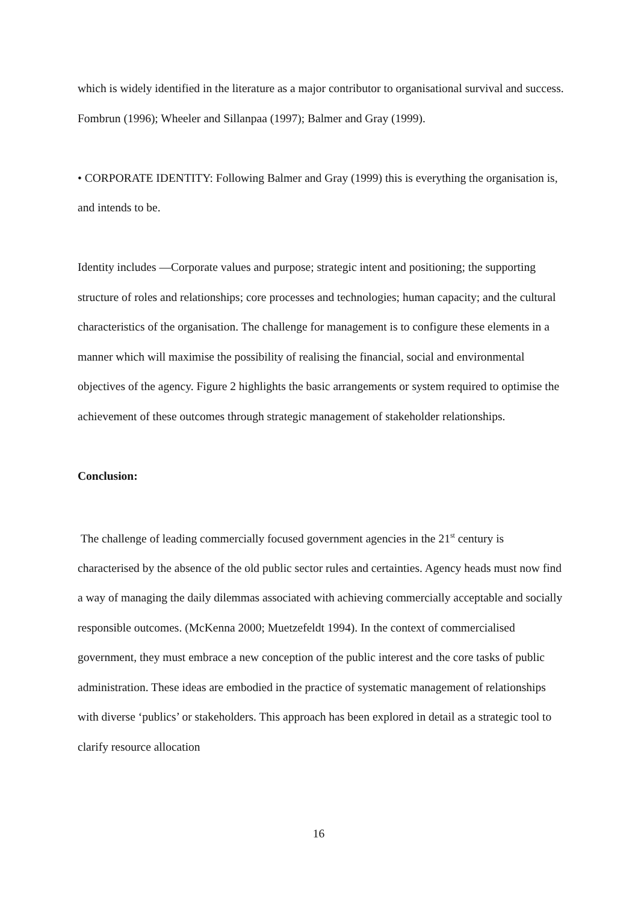which is widely identified in the literature as a major contributor to organisational survival and success. Fombrun (1996); Wheeler and Sillanpaa (1997); Balmer and Gray (1999).
• CORPORATE IDENTITY: Following Balmer and Gray (1999) this is everything the organisation is, and intends to be.
Identity includes —Corporate values and purpose; strategic intent and positioning; the supporting structure of roles and relationships; core processes and technologies; human capacity; and the cultural characteristics of the organisation. The challenge for management is to configure these elements in a manner which will maximise the possibility of realising the financial, social and environmental objectives of the agency. Figure 2 highlights the basic arrangements or system required to optimise the achievement of these outcomes through strategic management of stakeholder relationships.
Conclusion:
The challenge of leading commercially focused government agencies in the 21<sup>st</sup> century is characterised by the absence of the old public sector rules and certainties. Agency heads must now find a way of managing the daily dilemmas associated with achieving commercially acceptable and socially responsible outcomes. (McKenna 2000; Muetzefeldt 1994). In the context of commercialised government, they must embrace a new conception of the public interest and the core tasks of public administration. These ideas are embodied in the practice of systematic management of relationships with diverse ‘publics’ or stakeholders. This approach has been explored in detail as a strategic tool to clarify resource allocation
16